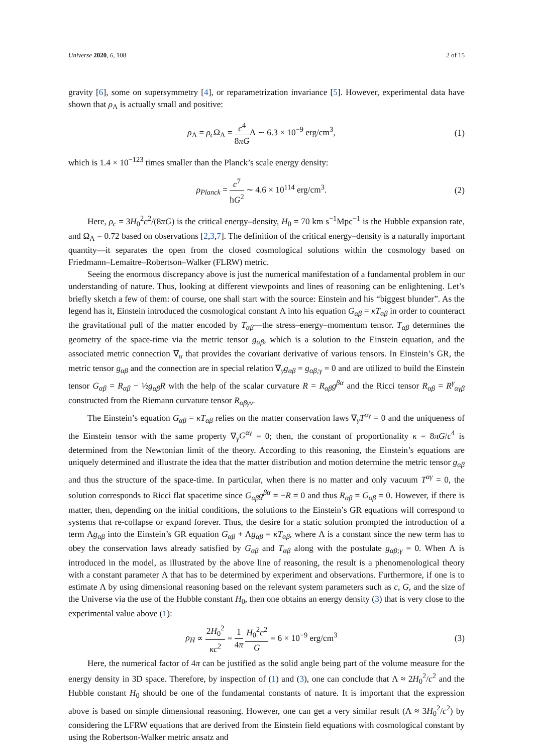Universe 2020, 6, 108 2 of 15
gravity [6], some on supersymmetry [4], or reparametrization invariance [5]. However, experimental data have shown that ρ<sub>Λ</sub> is actually small and positive:
ρ<sub>Λ</sub> = ρ<sub>c</sub> Ω<sub>Λ</sub> = c<sup>4</sup> 8πGΛ ∼ 6.3 × 10<sup>−9</sup> erg/cm<sup>3</sup>,
(1)
which is 1.4 × 10<sup>−123</sup> times smaller than the Planck’s scale energy density:
ρ<sub>Planck</sub> = c<sup>7</sup> ħG<sup>2</sup> ∼ 4.6 × 10<sup>114</sup> erg/cm<sup>3</sup>.
(2)
Here, ρ<sub>c</sub> = 3H<sub>0</sub><sup>2</sup>c<sup>2</sup>/(8πG) is the critical energy–density, H<sub>0</sub> = 70 km s<sup>−1</sup>Mpc<sup>−1</sup> is the Hubble expansion rate, and Ω<sub>Λ</sub> = 0.72 based on observations [2,3,7]. The definition of the critical energy–density is a naturally important quantity—it separates the open from the closed cosmological solutions within the cosmology based on Friedmann–Lemaitre–Robertson–Walker (FLRW) metric.
Seeing the enormous discrepancy above is just the numerical manifestation of a fundamental problem in our understanding of nature. Thus, looking at different viewpoints and lines of reasoning can be enlightening. Let’s briefly sketch a few of them: of course, one shall start with the source: Einstein and his “biggest blunder”. As the legend has it, Einstein introduced the cosmological constant Λ into his equation G<sub>αβ</sub> = κT<sub>αβ</sub> in order to counteract the gravitational pull of the matter encoded by T<sub>αβ</sub>—the stress–energy–momentum tensor. T<sub>αβ</sub> determines the geometry of the space-time via the metric tensor g<sub>αβ</sub>, which is a solution to the Einstein equation, and the associated metric connection ∇<sub>α</sub> that provides the covariant derivative of various tensors. In Einstein’s GR, the metric tensor g<sub>αβ</sub> and the connection are in special relation ∇<sub>γ</sub>g<sub>αβ</sub> = g<sub>αβ;γ</sub> = 0 and are utilized to build the Einstein tensor G<sub>αβ</sub> = R<sub>αβ</sub> − ½g<sub>αβ</sub>R with the help of the scalar curvature R = R<sub>αβ</sub>g<sup>βα</sup> and the Ricci tensor R<sub>αβ</sub> = R<sup>γ</sup><sub>αγβ</sub> constructed from the Riemann curvature tensor R<sub>αβγν</sub>.
The Einstein’s equation G<sub>αβ</sub> = κT<sub>αβ</sub> relies on the matter conservation laws ∇<sub>γ</sub>T<sup>αγ</sup> = 0 and the uniqueness of the Einstein tensor with the same property ∇<sub>γ</sub>G<sup>αγ</sup> = 0; then, the constant of proportionality κ = 8πG/c<sup>4</sup> is determined from the Newtonian limit of the theory. According to this reasoning, the Einstein’s equations are uniquely determined and illustrate the idea that the matter distribution and motion determine the metric tensor g<sub>αβ</sub> and thus the structure of the space-time. In particular, when there is no matter and only vacuum T<sup>αγ</sup> = 0, the solution corresponds to Ricci flat spacetime since G<sub>αβ</sub>g<sup>βα</sup> = −R = 0 and thus R<sub>αβ</sub> = G<sub>αβ</sub> = 0. However, if there is matter, then, depending on the initial conditions, the solutions to the Einstein’s GR equations will correspond to systems that re-collapse or expand forever. Thus, the desire for a static solution prompted the introduction of a term Λg<sub>αβ</sub> into the Einstein’s GR equation G<sub>αβ</sub> + Λg<sub>αβ</sub> = κT<sub>αβ</sub>, where Λ is a constant since the new term has to obey the conservation laws already satisfied by G<sub>αβ</sub> and T<sub>αβ</sub> along with the postulate g<sub>αβ;γ</sub> = 0. When Λ is introduced in the model, as illustrated by the above line of reasoning, the result is a phenomenological theory with a constant parameter Λ that has to be determined by experiment and observations. Furthermore, if one is to estimate Λ by using dimensional reasoning based on the relevant system parameters such as c, G, and the size of the Universe via the use of the Hubble constant H<sub>0</sub>, then one obtains an energy density (3) that is very close to the experimental value above (1):
ρ<sub>H</sub> ∝ 2H<sub>0</sub><sup>2</sup> κc<sup>2</sup> = 1 4π H<sub>0</sub><sup>2</sup>c<sup>2</sup> G = 6 × 10<sup>−9</sup> erg/cm<sup>3</sup>
(3)
Here, the numerical factor of 4π can be justified as the solid angle being part of the volume measure for the energy density in 3D space. Therefore, by inspection of (1) and (3), one can conclude that Λ ≈ 2H<sub>0</sub><sup>2</sup>/c<sup>2</sup> and the Hubble constant H<sub>0</sub> should be one of the fundamental constants of nature. It is important that the expression above is based on simple dimensional reasoning. However, one can get a very similar result (Λ ≈ 3H<sub>0</sub><sup>2</sup>/c<sup>2</sup>) by considering the LFRW equations that are derived from the Einstein field equations with cosmological constant by using the Robertson-Walker metric ansatz and